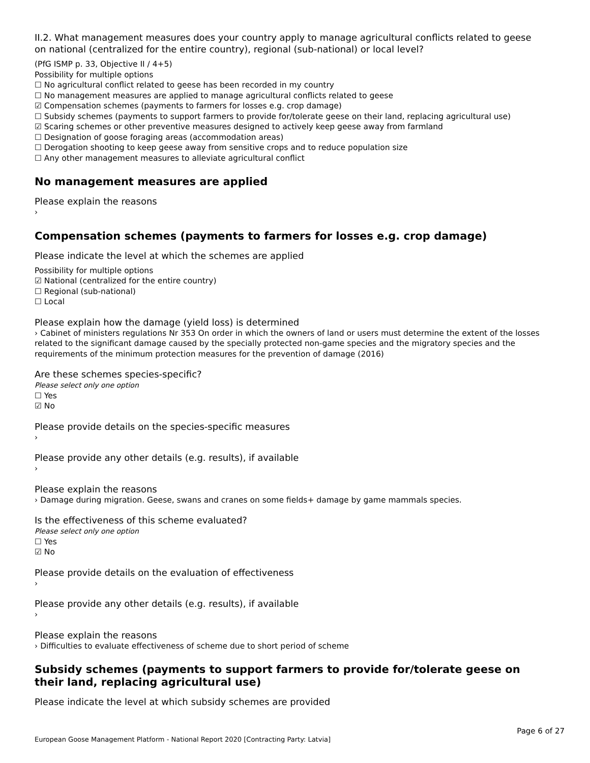II.2. What management measures does your country apply to manage agricultural conflicts related to geese on national (centralized for the entire country), regional (sub-national) or local level?
(PfG ISMP p. 33, Objective II / 4+5)
Possibility for multiple options
☐ No agricultural conflict related to geese has been recorded in my country
☐ No management measures are applied to manage agricultural conflicts related to geese
☑ Compensation schemes (payments to farmers for losses e.g. crop damage)
☐ Subsidy schemes (payments to support farmers to provide for/tolerate geese on their land, replacing agricultural use)
☑ Scaring schemes or other preventive measures designed to actively keep geese away from farmland
☐ Designation of goose foraging areas (accommodation areas)
☐ Derogation shooting to keep geese away from sensitive crops and to reduce population size
☐ Any other management measures to alleviate agricultural conflict
No management measures are applied
Please explain the reasons
›
Compensation schemes (payments to farmers for losses e.g. crop damage)
Please indicate the level at which the schemes are applied
Possibility for multiple options
☑ National (centralized for the entire country)
☐ Regional (sub-national)
☐ Local
Please explain how the damage (yield loss) is determined
› Cabinet of ministers regulations Nr 353 On order in which the owners of land or users must determine the extent of the losses related to the significant damage caused by the specially protected non-game species and the migratory species and the requirements of the minimum protection measures for the prevention of damage (2016)
Are these schemes species-specific?
Please select only one option
☐ Yes
☑ No
Please provide details on the species-specific measures
›
Please provide any other details (e.g. results), if available
›
Please explain the reasons
› Damage during migration. Geese, swans and cranes on some fields+ damage by game mammals species.
Is the effectiveness of this scheme evaluated?
Please select only one option
☐ Yes
☑ No
Please provide details on the evaluation of effectiveness
›
Please provide any other details (e.g. results), if available
›
Please explain the reasons
› Difficulties to evaluate effectiveness of scheme due to short period of scheme
Subsidy schemes (payments to support farmers to provide for/tolerate geese on their land, replacing agricultural use)
Please indicate the level at which subsidy schemes are provided
Page 6 of 27
European Goose Management Platform - National Report 2020 [Contracting Party: Latvia]